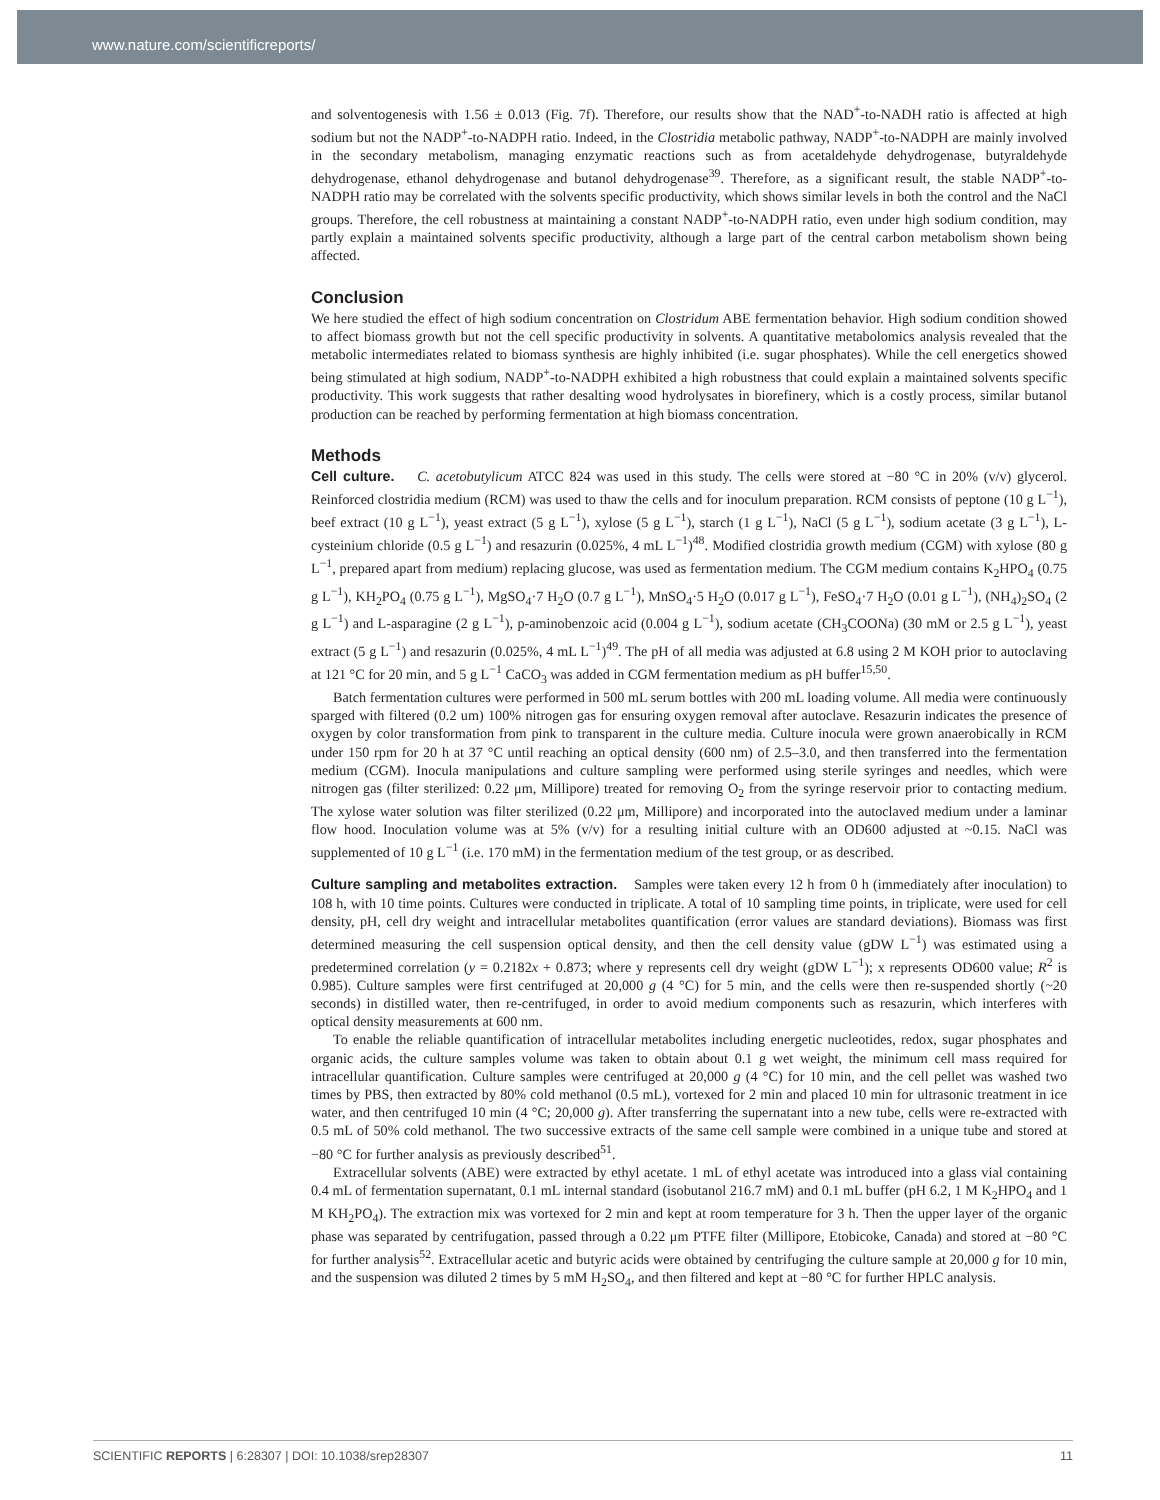www.nature.com/scientificreports/
and solventogenesis with 1.56 ± 0.013 (Fig. 7f). Therefore, our results show that the NAD<sup>+</sup>-to-NADH ratio is affected at high sodium but not the NADP<sup>+</sup>-to-NADPH ratio. Indeed, in the Clostridia metabolic pathway, NADP<sup>+</sup>-to-NADPH are mainly involved in the secondary metabolism, managing enzymatic reactions such as from acetaldehyde dehydrogenase, butyraldehyde dehydrogenase, ethanol dehydrogenase and butanol dehydrogenase<sup>39</sup>. Therefore, as a significant result, the stable NADP<sup>+</sup>-to-NADPH ratio may be correlated with the solvents specific productivity, which shows similar levels in both the control and the NaCl groups. Therefore, the cell robustness at maintaining a constant NADP<sup>+</sup>-to-NADPH ratio, even under high sodium condition, may partly explain a maintained solvents specific productivity, although a large part of the central carbon metabolism shown being affected.
Conclusion
We here studied the effect of high sodium concentration on Clostridum ABE fermentation behavior. High sodium condition showed to affect biomass growth but not the cell specific productivity in solvents. A quantitative metabolomics analysis revealed that the metabolic intermediates related to biomass synthesis are highly inhibited (i.e. sugar phosphates). While the cell energetics showed being stimulated at high sodium, NADP<sup>+</sup>-to-NADPH exhibited a high robustness that could explain a maintained solvents specific productivity. This work suggests that rather desalting wood hydrolysates in biorefinery, which is a costly process, similar butanol production can be reached by performing fermentation at high biomass concentration.
Methods
Cell culture. C. acetobutylicum ATCC 824 was used in this study. The cells were stored at −80 °C in 20% (v/v) glycerol. Reinforced clostridia medium (RCM) was used to thaw the cells and for inoculum preparation. RCM consists of peptone (10 g L<sup>−1</sup>), beef extract (10 g L<sup>−1</sup>), yeast extract (5 g L<sup>−1</sup>), xylose (5 g L<sup>−1</sup>), starch (1 g L<sup>−1</sup>), NaCl (5 g L<sup>−1</sup>), sodium acetate (3 g L<sup>−1</sup>), L-cysteinium chloride (0.5 g L<sup>−1</sup>) and resazurin (0.025%, 4 mL L<sup>−1</sup>)<sup>48</sup>. Modified clostridia growth medium (CGM) with xylose (80 g L<sup>−1</sup>, prepared apart from medium) replacing glucose, was used as fermentation medium. The CGM medium contains K<sub>2</sub>HPO<sub>4</sub> (0.75 g L<sup>−1</sup>), KH<sub>2</sub>PO<sub>4</sub> (0.75 g L<sup>−1</sup>), MgSO<sub>4</sub>·7 H<sub>2</sub>O (0.7 g L<sup>−1</sup>), MnSO<sub>4</sub>·5 H<sub>2</sub>O (0.017 g L<sup>−1</sup>), FeSO<sub>4</sub>·7 H<sub>2</sub>O (0.01 g L<sup>−1</sup>), (NH<sub>4</sub>)<sub>2</sub>SO<sub>4</sub> (2 g L<sup>−1</sup>) and L-asparagine (2 g L<sup>−1</sup>), p-aminobenzoic acid (0.004 g L<sup>−1</sup>), sodium acetate (CH<sub>3</sub>COONa) (30 mM or 2.5 g L<sup>−1</sup>), yeast extract (5 g L<sup>−1</sup>) and resazurin (0.025%, 4 mL L<sup>−1</sup>)<sup>49</sup>. The pH of all media was adjusted at 6.8 using 2 M KOH prior to autoclaving at 121 °C for 20 min, and 5 g L<sup>−1</sup> CaCO<sub>3</sub> was added in CGM fermentation medium as pH buffer<sup>15,50</sup>.
Batch fermentation cultures were performed in 500 mL serum bottles with 200 mL loading volume. All media were continuously sparged with filtered (0.2 um) 100% nitrogen gas for ensuring oxygen removal after autoclave. Resazurin indicates the presence of oxygen by color transformation from pink to transparent in the culture media. Culture inocula were grown anaerobically in RCM under 150 rpm for 20 h at 37 °C until reaching an optical density (600 nm) of 2.5–3.0, and then transferred into the fermentation medium (CGM). Inocula manipulations and culture sampling were performed using sterile syringes and needles, which were nitrogen gas (filter sterilized: 0.22 μm, Millipore) treated for removing O<sub>2</sub> from the syringe reservoir prior to contacting medium. The xylose water solution was filter sterilized (0.22 μm, Millipore) and incorporated into the autoclaved medium under a laminar flow hood. Inoculation volume was at 5% (v/v) for a resulting initial culture with an OD600 adjusted at ~0.15. NaCl was supplemented of 10 g L<sup>−1</sup> (i.e. 170 mM) in the fermentation medium of the test group, or as described.
Culture sampling and metabolites extraction. Samples were taken every 12 h from 0 h (immediately after inoculation) to 108 h, with 10 time points. Cultures were conducted in triplicate. A total of 10 sampling time points, in triplicate, were used for cell density, pH, cell dry weight and intracellular metabolites quantification (error values are standard deviations). Biomass was first determined measuring the cell suspension optical density, and then the cell density value (gDW L<sup>−1</sup>) was estimated using a predetermined correlation (y = 0.2182x + 0.873; where y represents cell dry weight (gDW L<sup>−1</sup>); x represents OD600 value; R<sup>2</sup> is 0.985). Culture samples were first centrifuged at 20,000 g (4 °C) for 5 min, and the cells were then re-suspended shortly (~20 seconds) in distilled water, then re-centrifuged, in order to avoid medium components such as resazurin, which interferes with optical density measurements at 600 nm.
To enable the reliable quantification of intracellular metabolites including energetic nucleotides, redox, sugar phosphates and organic acids, the culture samples volume was taken to obtain about 0.1 g wet weight, the minimum cell mass required for intracellular quantification. Culture samples were centrifuged at 20,000 g (4 °C) for 10 min, and the cell pellet was washed two times by PBS, then extracted by 80% cold methanol (0.5 mL), vortexed for 2 min and placed 10 min for ultrasonic treatment in ice water, and then centrifuged 10 min (4 °C; 20,000 g). After transferring the supernatant into a new tube, cells were re-extracted with 0.5 mL of 50% cold methanol. The two successive extracts of the same cell sample were combined in a unique tube and stored at −80 °C for further analysis as previously described<sup>51</sup>.
Extracellular solvents (ABE) were extracted by ethyl acetate. 1 mL of ethyl acetate was introduced into a glass vial containing 0.4 mL of fermentation supernatant, 0.1 mL internal standard (isobutanol 216.7 mM) and 0.1 mL buffer (pH 6.2, 1 M K<sub>2</sub>HPO<sub>4</sub> and 1 M KH<sub>2</sub>PO<sub>4</sub>). The extraction mix was vortexed for 2 min and kept at room temperature for 3 h. Then the upper layer of the organic phase was separated by centrifugation, passed through a 0.22 μm PTFE filter (Millipore, Etobicoke, Canada) and stored at −80 °C for further analysis<sup>52</sup>. Extracellular acetic and butyric acids were obtained by centrifuging the culture sample at 20,000 g for 10 min, and the suspension was diluted 2 times by 5 mM H<sub>2</sub>SO<sub>4</sub>, and then filtered and kept at −80 °C for further HPLC analysis.
SCIENTIFIC REPORTS | 6:28307 | DOI: 10.1038/srep28307 11